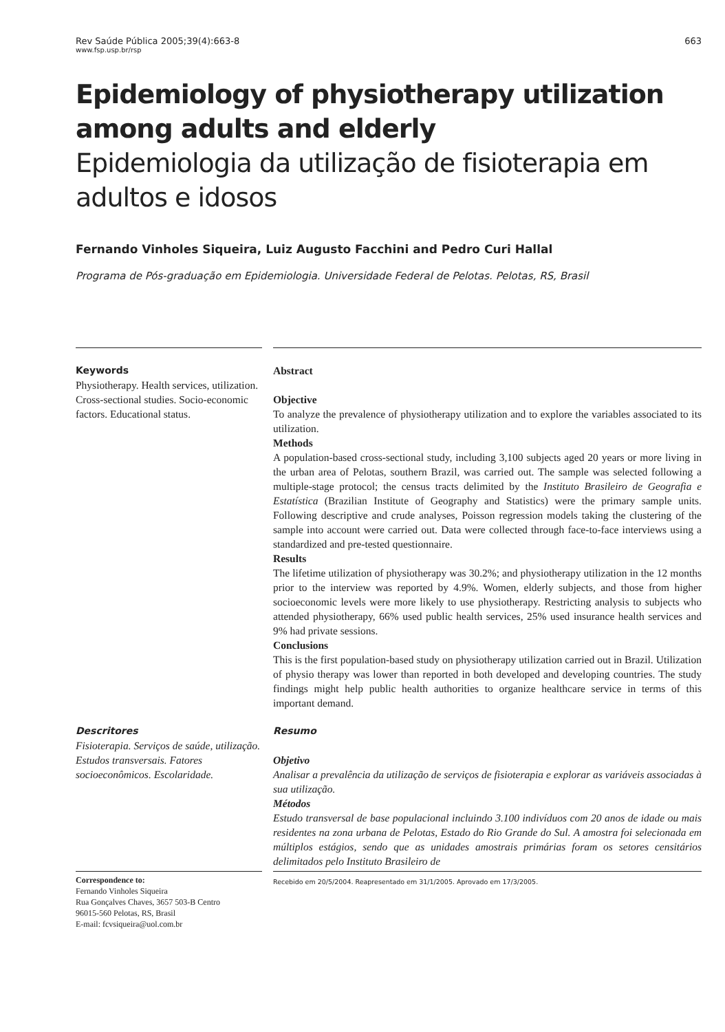Rev Saúde Pública 2005;39(4):663-8 663
www.fsp.usp.br/rsp
Epidemiology of physiotherapy utilization among adults and elderly
Epidemiologia da utilização de fisioterapia em adultos e idosos
Fernando Vinholes Siqueira, Luiz Augusto Facchini and Pedro Curi Hallal
Programa de Pós-graduação em Epidemiologia. Universidade Federal de Pelotas. Pelotas, RS, Brasil
Keywords
Physiotherapy. Health services, utilization. Cross-sectional studies. Socio-economic factors. Educational status.
Abstract
Objective
To analyze the prevalence of physiotherapy utilization and to explore the variables associated to its utilization.
Methods
A population-based cross-sectional study, including 3,100 subjects aged 20 years or more living in the urban area of Pelotas, southern Brazil, was carried out. The sample was selected following a multiple-stage protocol; the census tracts delimited by the Instituto Brasileiro de Geografia e Estatística (Brazilian Institute of Geography and Statistics) were the primary sample units. Following descriptive and crude analyses, Poisson regression models taking the clustering of the sample into account were carried out. Data were collected through face-to-face interviews using a standardized and pre-tested questionnaire.
Results
The lifetime utilization of physiotherapy was 30.2%; and physiotherapy utilization in the 12 months prior to the interview was reported by 4.9%. Women, elderly subjects, and those from higher socioeconomic levels were more likely to use physiotherapy. Restricting analysis to subjects who attended physiotherapy, 66% used public health services, 25% used insurance health services and 9% had private sessions.
Conclusions
This is the first population-based study on physiotherapy utilization carried out in Brazil. Utilization of physio therapy was lower than reported in both developed and developing countries. The study findings might help public health authorities to organize healthcare service in terms of this important demand.
Descritores
Fisioterapia. Serviços de saúde, utilização. Estudos transversais. Fatores socioeconômicos. Escolaridade.
Resumo
Objetivo
Analisar a prevalência da utilização de serviços de fisioterapia e explorar as variáveis associadas à sua utilização.
Métodos
Estudo transversal de base populacional incluindo 3.100 indivíduos com 20 anos de idade ou mais residentes na zona urbana de Pelotas, Estado do Rio Grande do Sul. A amostra foi selecionada em múltiplos estágios, sendo que as unidades amostrais primárias foram os setores censitários delimitados pelo Instituto Brasileiro de
Correspondence to:
Fernando Vinholes Siqueira
Rua Gonçalves Chaves, 3657 503-B Centro
96015-560 Pelotas, RS, Brasil
E-mail: fcvsiqueira@uol.com.br
Recebido em 20/5/2004. Reapresentado em 31/1/2005. Aprovado em 17/3/2005.